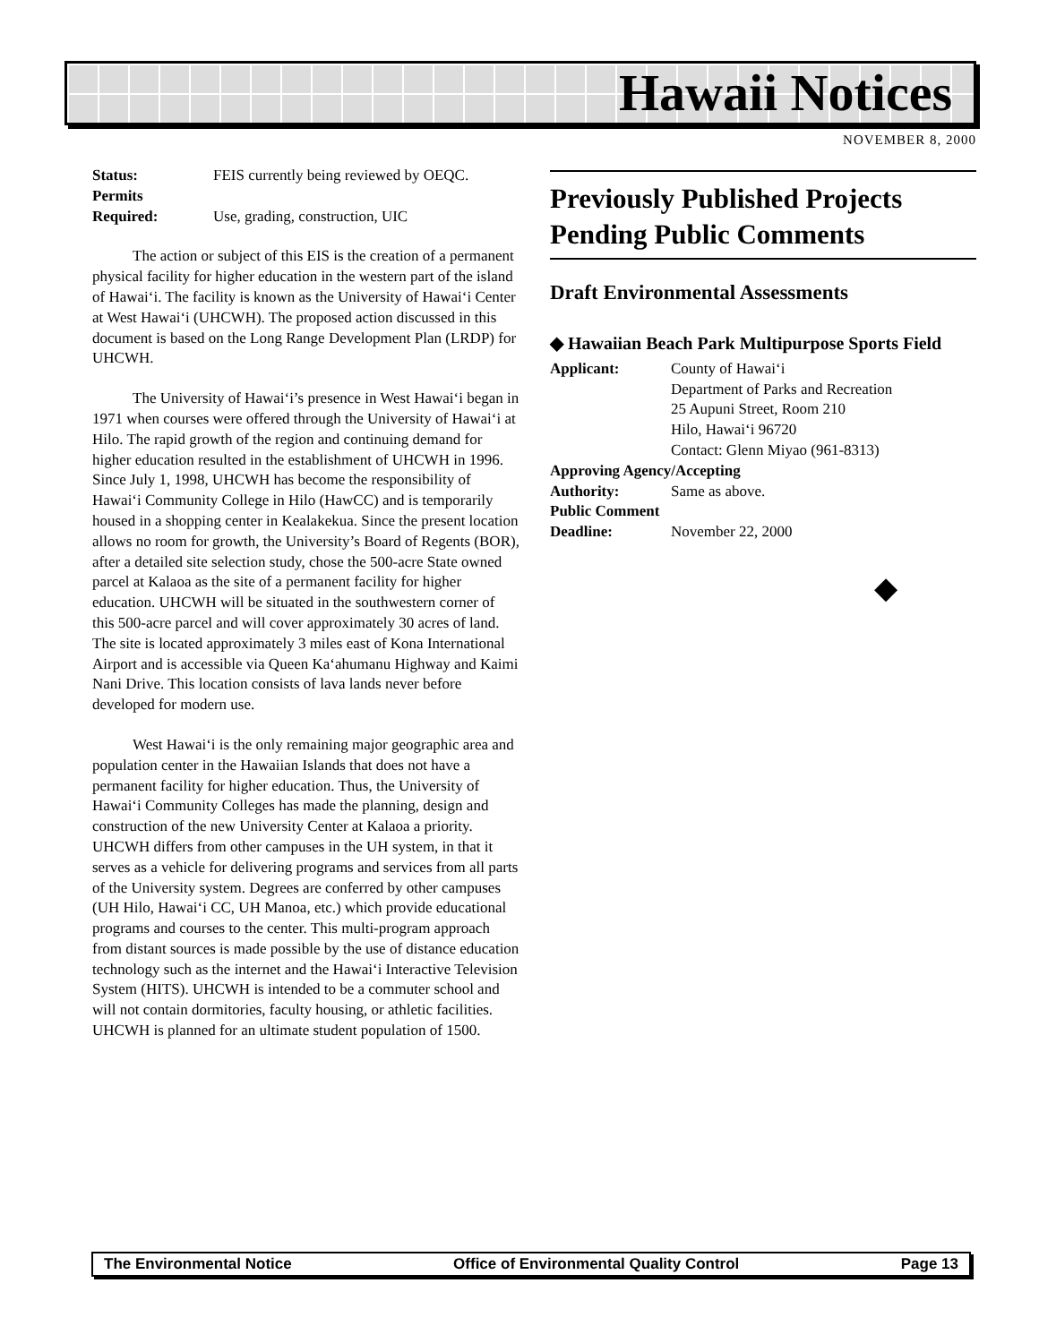Hawaii Notices
NOVEMBER 8, 2000
Status: FEIS currently being reviewed by OEQC.
Permits
Required:
Use, grading, construction, UIC
The action or subject of this EIS is the creation of a permanent physical facility for higher education in the western part of the island of Hawai‘i. The facility is known as the University of Hawai‘i Center at West Hawai‘i (UHCWH). The proposed action discussed in this document is based on the Long Range Development Plan (LRDP) for UHCWH.
The University of Hawai‘i’s presence in West Hawai‘i began in 1971 when courses were offered through the University of Hawai‘i at Hilo. The rapid growth of the region and continuing demand for higher education resulted in the establishment of UHCWH in 1996. Since July 1, 1998, UHCWH has become the responsibility of Hawai‘i Community College in Hilo (HawCC) and is temporarily housed in a shopping center in Kealakekua. Since the present location allows no room for growth, the University’s Board of Regents (BOR), after a detailed site selection study, chose the 500-acre State owned parcel at Kalaoa as the site of a permanent facility for higher education. UHCWH will be situated in the southwestern corner of this 500-acre parcel and will cover approximately 30 acres of land. The site is located approximately 3 miles east of Kona International Airport and is accessible via Queen Ka‘ahumanu Highway and Kaimi Nani Drive. This location consists of lava lands never before developed for modern use.
West Hawai‘i is the only remaining major geographic area and population center in the Hawaiian Islands that does not have a permanent facility for higher education. Thus, the University of Hawai‘i Community Colleges has made the planning, design and construction of the new University Center at Kalaoa a priority. UHCWH differs from other campuses in the UH system, in that it serves as a vehicle for delivering programs and services from all parts of the University system. Degrees are conferred by other campuses (UH Hilo, Hawai‘i CC, UH Manoa, etc.) which provide educational programs and courses to the center. This multi-program approach from distant sources is made possible by the use of distance education technology such as the internet and the Hawai‘i Interactive Television System (HITS). UHCWH is intended to be a commuter school and will not contain dormitories, faculty housing, or athletic facilities. UHCWH is planned for an ultimate student population of 1500.
Previously Published Projects Pending Public Comments
Draft Environmental Assessments
◆ Hawaiian Beach Park Multipurpose Sports Field
Applicant: County of Hawai‘i
Department of Parks and Recreation
25 Aupuni Street, Room 210
Hilo, Hawai‘i 96720
Contact: Glenn Miyao (961-8313)
Approving Agency/Accepting
Authority: Same as above.
Public Comment
Deadline: November 22, 2000
◆
The Environmental Notice Office of Environmental Quality Control Page 13